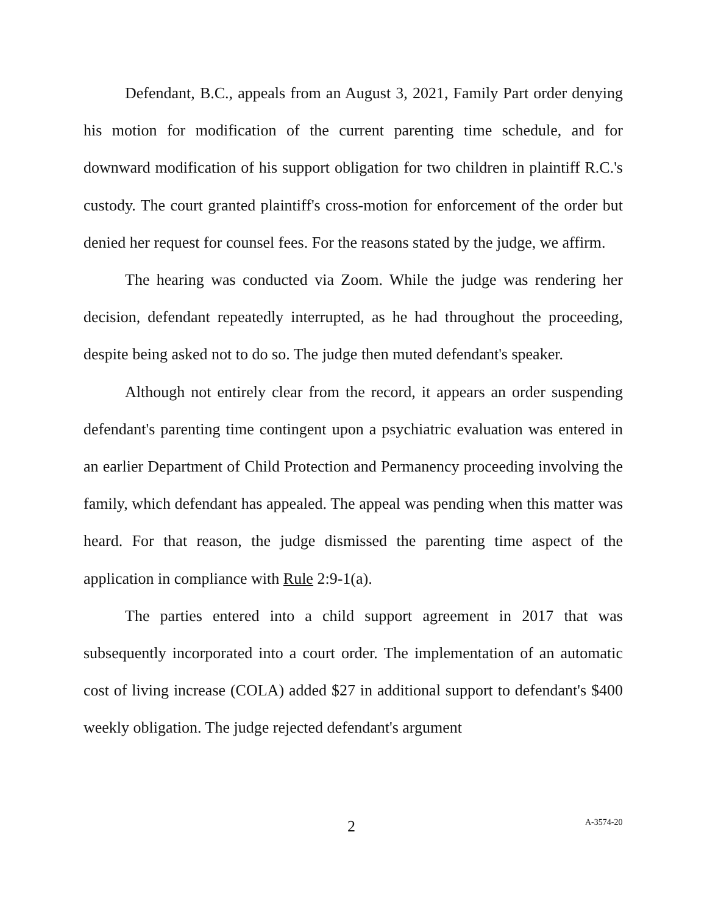Defendant, B.C., appeals from an August 3, 2021, Family Part order denying his motion for modification of the current parenting time schedule, and for downward modification of his support obligation for two children in plaintiff R.C.'s custody. The court granted plaintiff's cross-motion for enforcement of the order but denied her request for counsel fees. For the reasons stated by the judge, we affirm.
The hearing was conducted via Zoom. While the judge was rendering her decision, defendant repeatedly interrupted, as he had throughout the proceeding, despite being asked not to do so. The judge then muted defendant's speaker.
Although not entirely clear from the record, it appears an order suspending defendant's parenting time contingent upon a psychiatric evaluation was entered in an earlier Department of Child Protection and Permanency proceeding involving the family, which defendant has appealed. The appeal was pending when this matter was heard. For that reason, the judge dismissed the parenting time aspect of the application in compliance with Rule 2:9-1(a).
The parties entered into a child support agreement in 2017 that was subsequently incorporated into a court order. The implementation of an automatic cost of living increase (COLA) added $27 in additional support to defendant's $400 weekly obligation. The judge rejected defendant's argument
2 A-3574-20